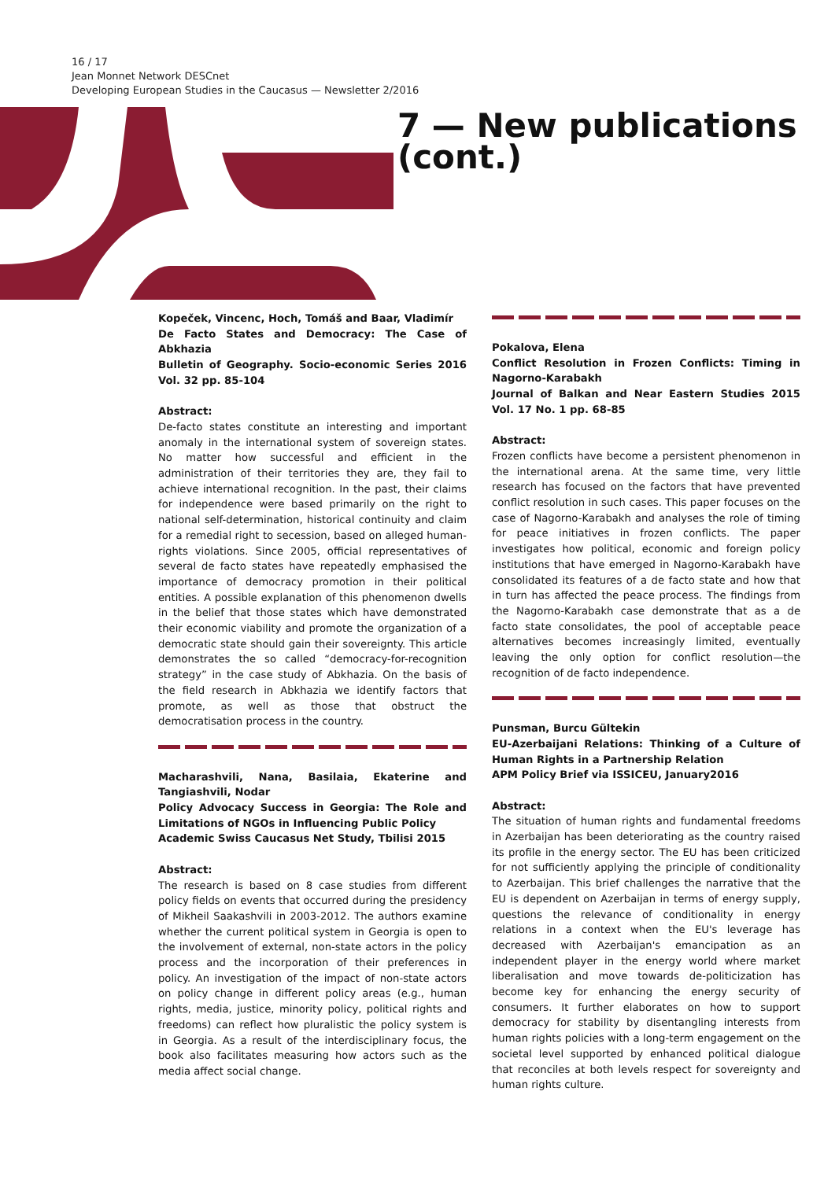16 / 17
Jean Monnet Network DESCnet
Developing European Studies in the Caucasus — Newsletter 2/2016
7 — New publications (cont.)
Kopeček, Vincenc, Hoch, Tomáš and Baar, Vladimír
De Facto States and Democracy: The Case of Abkhazia
Bulletin of Geography. Socio-economic Series 2016 Vol. 32 pp. 85-104
Abstract:
De-facto states constitute an interesting and important anomaly in the international system of sovereign states. No matter how successful and efficient in the administration of their territories they are, they fail to achieve international recognition. In the past, their claims for independence were based primarily on the right to national self-determination, historical continuity and claim for a remedial right to secession, based on alleged human-rights violations. Since 2005, official representatives of several de facto states have repeatedly emphasised the importance of democracy promotion in their political entities. A possible explanation of this phenomenon dwells in the belief that those states which have demonstrated their economic viability and promote the organization of a democratic state should gain their sovereignty. This article demonstrates the so called “democracy-for-recognition strategy” in the case study of Abkhazia. On the basis of the field research in Abkhazia we identify factors that promote, as well as those that obstruct the democratisation process in the country.
Macharashvili, Nana, Basilaia, Ekaterine and Tangiashvili, Nodar
Policy Advocacy Success in Georgia: The Role and Limitations of NGOs in Influencing Public Policy
Academic Swiss Caucasus Net Study, Tbilisi 2015
Abstract:
The research is based on 8 case studies from different policy fields on events that occurred during the presidency of Mikheil Saakashvili in 2003-2012. The authors examine whether the current political system in Georgia is open to the involvement of external, non-state actors in the policy process and the incorporation of their preferences in policy. An investigation of the impact of non-state actors on policy change in different policy areas (e.g., human rights, media, justice, minority policy, political rights and freedoms) can reflect how pluralistic the policy system is in Georgia. As a result of the interdisciplinary focus, the book also facilitates measuring how actors such as the media affect social change.
Pokalova, Elena
Conflict Resolution in Frozen Conflicts: Timing in Nagorno-Karabakh
Journal of Balkan and Near Eastern Studies 2015 Vol. 17 No. 1 pp. 68-85
Abstract:
Frozen conflicts have become a persistent phenomenon in the international arena. At the same time, very little research has focused on the factors that have prevented conflict resolution in such cases. This paper focuses on the case of Nagorno-Karabakh and analyses the role of timing for peace initiatives in frozen conflicts. The paper investigates how political, economic and foreign policy institutions that have emerged in Nagorno-Karabakh have consolidated its features of a de facto state and how that in turn has affected the peace process. The findings from the Nagorno-Karabakh case demonstrate that as a de facto state consolidates, the pool of acceptable peace alternatives becomes increasingly limited, eventually leaving the only option for conflict resolution—the recognition of de facto independence.
Punsman, Burcu Gültekin
EU-Azerbaijani Relations: Thinking of a Culture of Human Rights in a Partnership Relation
APM Policy Brief via ISSICEU, January2016
Abstract:
The situation of human rights and fundamental freedoms in Azerbaijan has been deteriorating as the country raised its profile in the energy sector. The EU has been criticized for not sufficiently applying the principle of conditionality to Azerbaijan. This brief challenges the narrative that the EU is dependent on Azerbaijan in terms of energy supply, questions the relevance of conditionality in energy relations in a context when the EU's leverage has decreased with Azerbaijan's emancipation as an independent player in the energy world where market liberalisation and move towards de-politicization has become key for enhancing the energy security of consumers. It further elaborates on how to support democracy for stability by disentangling interests from human rights policies with a long-term engagement on the societal level supported by enhanced political dialogue that reconciles at both levels respect for sovereignty and human rights culture.